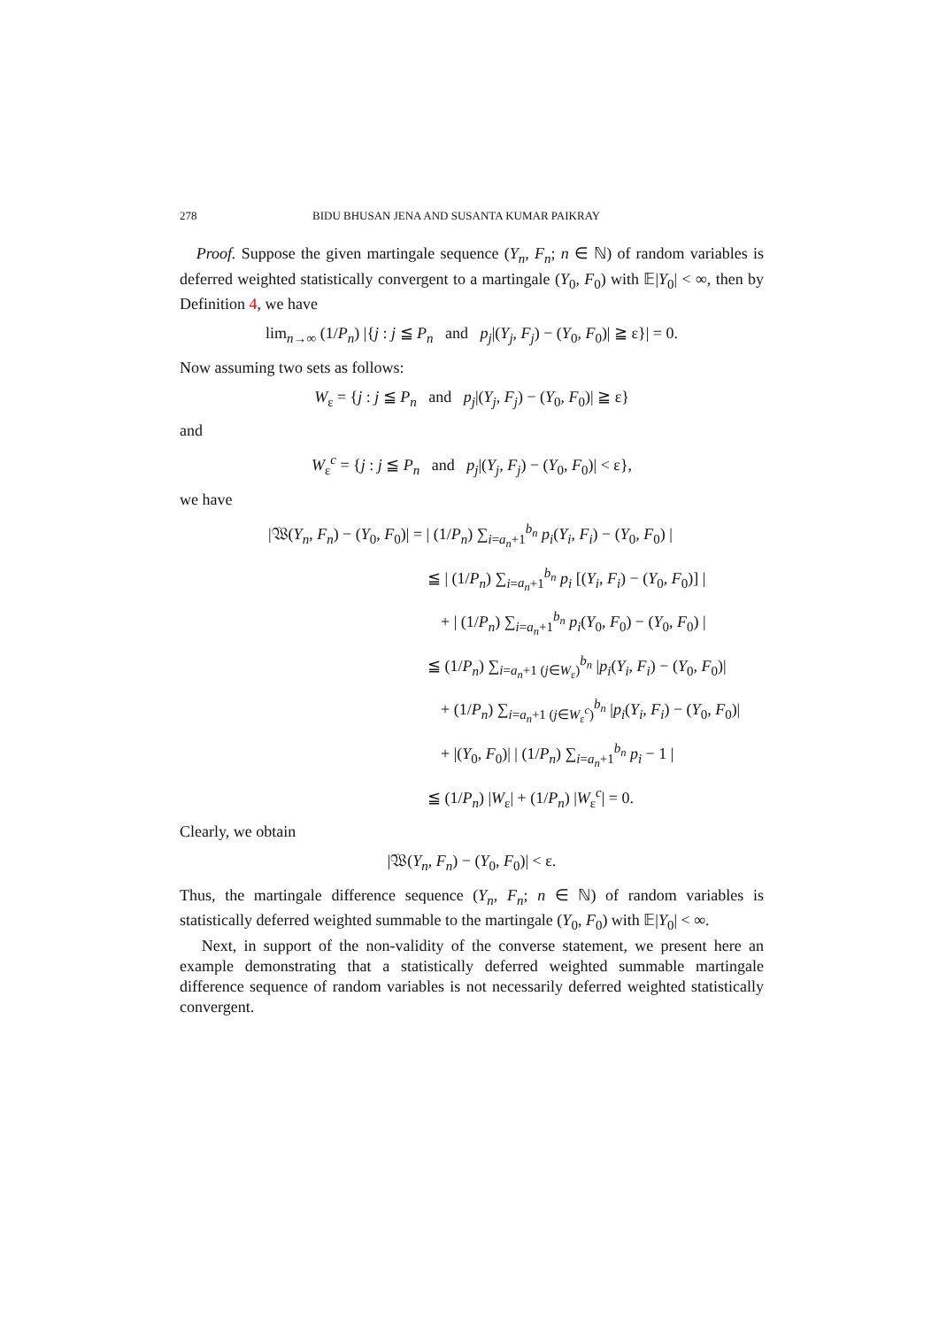278 BIDU BHUSAN JENA AND SUSANTA KUMAR PAIKRAY
Proof. Suppose the given martingale sequence (Y<sub>n</sub>, F<sub>n</sub>; n ∈ ℕ) of random variables is deferred weighted statistically convergent to a martingale (Y<sub>0</sub>, F<sub>0</sub>) with 𝔼|Y<sub>0</sub>| < ∞, then by Definition 4, we have
lim<sub>n→∞</sub> (1/P<sub>n</sub>) |{j : j ≦ P<sub>n</sub> and p<sub>j</sub>|(Y<sub>j</sub>, F<sub>j</sub>) − (Y<sub>0</sub>, F<sub>0</sub>)| ≧ ε}| = 0.
Now assuming two sets as follows:
W<sub>ε</sub> = {j : j ≦ P<sub>n</sub> and p<sub>j</sub>|(Y<sub>j</sub>, F<sub>j</sub>) − (Y<sub>0</sub>, F<sub>0</sub>)| ≧ ε}
and
W<sub>ε</sub><sup>c</sup> = {j : j ≦ P<sub>n</sub> and p<sub>j</sub>|(Y<sub>j</sub>, F<sub>j</sub>) − (Y<sub>0</sub>, F<sub>0</sub>)| < ε},
we have
|𝔚(Y<sub>n</sub>, F<sub>n</sub>) − (Y<sub>0</sub>, F<sub>0</sub>)| = | (1/P<sub>n</sub>) ∑<sub>i=a<sub>n</sub>+1</sub><sup>b<sub>n</sub></sup> p<sub>i</sub>(Y<sub>i</sub>, F<sub>i</sub>) − (Y<sub>0</sub>, F<sub>0</sub>) |
≦ | (1/P<sub>n</sub>) ∑<sub>i=a<sub>n</sub>+1</sub><sup>b<sub>n</sub></sup> p<sub>i</sub> [(Y<sub>i</sub>, F<sub>i</sub>) − (Y<sub>0</sub>, F<sub>0</sub>)] |
+ | (1/P<sub>n</sub>) ∑<sub>i=a<sub>n</sub>+1</sub><sup>b<sub>n</sub></sup> p<sub>i</sub>(Y<sub>0</sub>, F<sub>0</sub>) − (Y<sub>0</sub>, F<sub>0</sub>) |
≦ (1/P<sub>n</sub>) ∑<sub>i=a<sub>n</sub>+1 (j∈W<sub>ε</sub>)</sub><sup>b<sub>n</sub></sup> |p<sub>i</sub>(Y<sub>i</sub>, F<sub>i</sub>) − (Y<sub>0</sub>, F<sub>0</sub>)|
+ (1/P<sub>n</sub>) ∑<sub>i=a<sub>n</sub>+1 (j∈W<sub>ε</sub><sup>c</sup>)</sub><sup>b<sub>n</sub></sup> |p<sub>i</sub>(Y<sub>i</sub>, F<sub>i</sub>) − (Y<sub>0</sub>, F<sub>0</sub>)|
+ |(Y<sub>0</sub>, F<sub>0</sub>)| | (1/P<sub>n</sub>) ∑<sub>i=a<sub>n</sub>+1</sub><sup>b<sub>n</sub></sup> p<sub>i</sub> − 1 |
≦ (1/P<sub>n</sub>) |W<sub>ε</sub>| + (1/P<sub>n</sub>) |W<sub>ε</sub><sup>c</sup>| = 0.
Clearly, we obtain
|𝔚(Y<sub>n</sub>, F<sub>n</sub>) − (Y<sub>0</sub>, F<sub>0</sub>)| < ε.
Thus, the martingale difference sequence (Y<sub>n</sub>, F<sub>n</sub>; n ∈ ℕ) of random variables is statistically deferred weighted summable to the martingale (Y<sub>0</sub>, F<sub>0</sub>) with 𝔼|Y<sub>0</sub>| < ∞.
Next, in support of the non-validity of the converse statement, we present here an example demonstrating that a statistically deferred weighted summable martingale difference sequence of random variables is not necessarily deferred weighted statistically convergent.